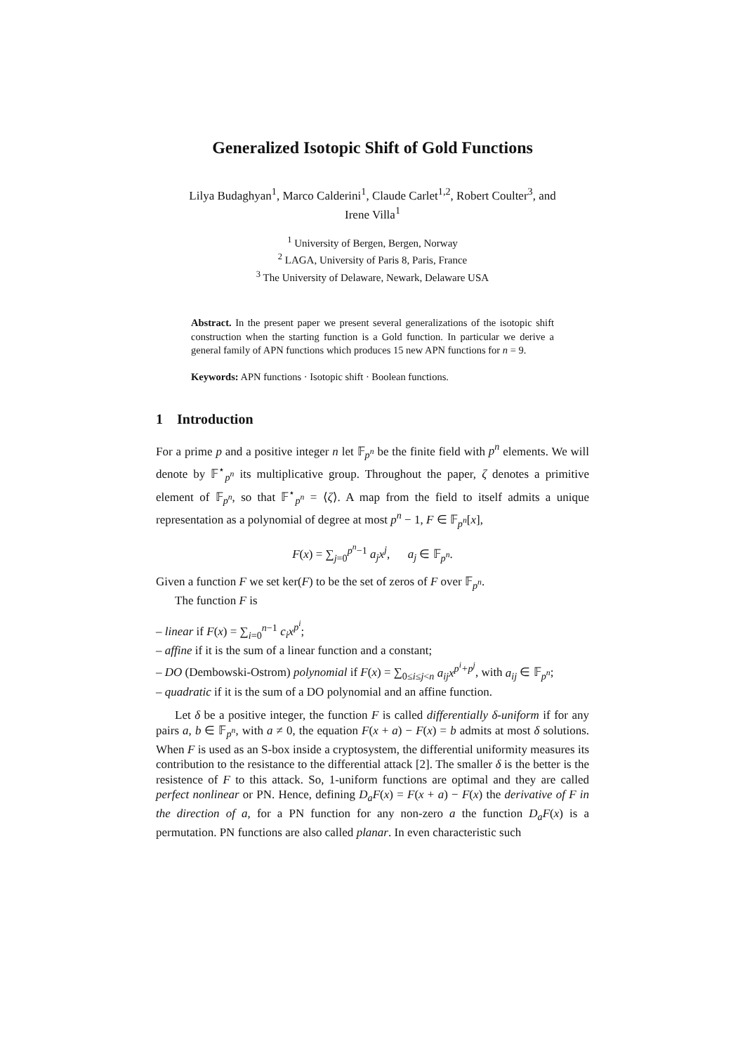Generalized Isotopic Shift of Gold Functions
Lilya Budaghyan<sup>1</sup>, Marco Calderini<sup>1</sup>, Claude Carlet<sup>1,2</sup>, Robert Coulter<sup>3</sup>, and
Irene Villa<sup>1</sup>
<sup>1</sup> University of Bergen, Bergen, Norway
<sup>2</sup> LAGA, University of Paris 8, Paris, France
<sup>3</sup> The University of Delaware, Newark, Delaware USA
Abstract. In the present paper we present several generalizations of the isotopic shift construction when the starting function is a Gold function. In particular we derive a general family of APN functions which produces 15 new APN functions for n = 9.
Keywords: APN functions · Isotopic shift · Boolean functions.
1 Introduction
For a prime p and a positive integer n let 𝔽<sub>p<sup>n</sup></sub> be the finite field with p<sup>n</sup> elements. We will denote by 𝔽<sup>⋆</sup><sub>p<sup>n</sup></sub> its multiplicative group. Throughout the paper, ζ denotes a primitive element of 𝔽<sub>p<sup>n</sup></sub>, so that 𝔽<sup>⋆</sup><sub>p<sup>n</sup></sub> = ⟨ζ⟩. A map from the field to itself admits a unique representation as a polynomial of degree at most p<sup>n</sup> − 1, F ∈ 𝔽<sub>p<sup>n</sup></sub>[x],
F(x) = ∑<sub>j=0</sub><sup>p<sup>n</sup>−1</sup> a<sub>j</sub>x<sup>j</sup>, a<sub>j</sub> ∈ 𝔽<sub>p<sup>n</sup></sub>.
Given a function F we set ker(F) to be the set of zeros of F over 𝔽<sub>p<sup>n</sup></sub>.
The function F is
– linear if F(x) = ∑<sub>i=0</sub><sup>n−1</sup> c<sub>i</sub>x<sup>p<sup>i</sup></sup>;
– affine if it is the sum of a linear function and a constant;
– DO (Dembowski-Ostrom) polynomial if F(x) = ∑<sub>0≤i≤j<n</sub> a<sub>ij</sub>x<sup>p<sup>i</sup>+p<sup>j</sup></sup>, with a<sub>ij</sub> ∈ 𝔽<sub>p<sup>n</sup></sub>;
– quadratic if it is the sum of a DO polynomial and an affine function.
Let δ be a positive integer, the function F is called differentially δ-uniform if for any pairs a, b ∈ 𝔽<sub>p<sup>n</sup></sub>, with a ≠ 0, the equation F(x + a) − F(x) = b admits at most δ solutions. When F is used as an S-box inside a cryptosystem, the differential uniformity measures its contribution to the resistance to the differential attack [2]. The smaller δ is the better is the resistence of F to this attack. So, 1-uniform functions are optimal and they are called perfect nonlinear or PN. Hence, defining D<sub>a</sub>F(x) = F(x + a) − F(x) the derivative of F in the direction of a, for a PN function for any non-zero a the function D<sub>a</sub>F(x) is a permutation. PN functions are also called planar. In even characteristic such